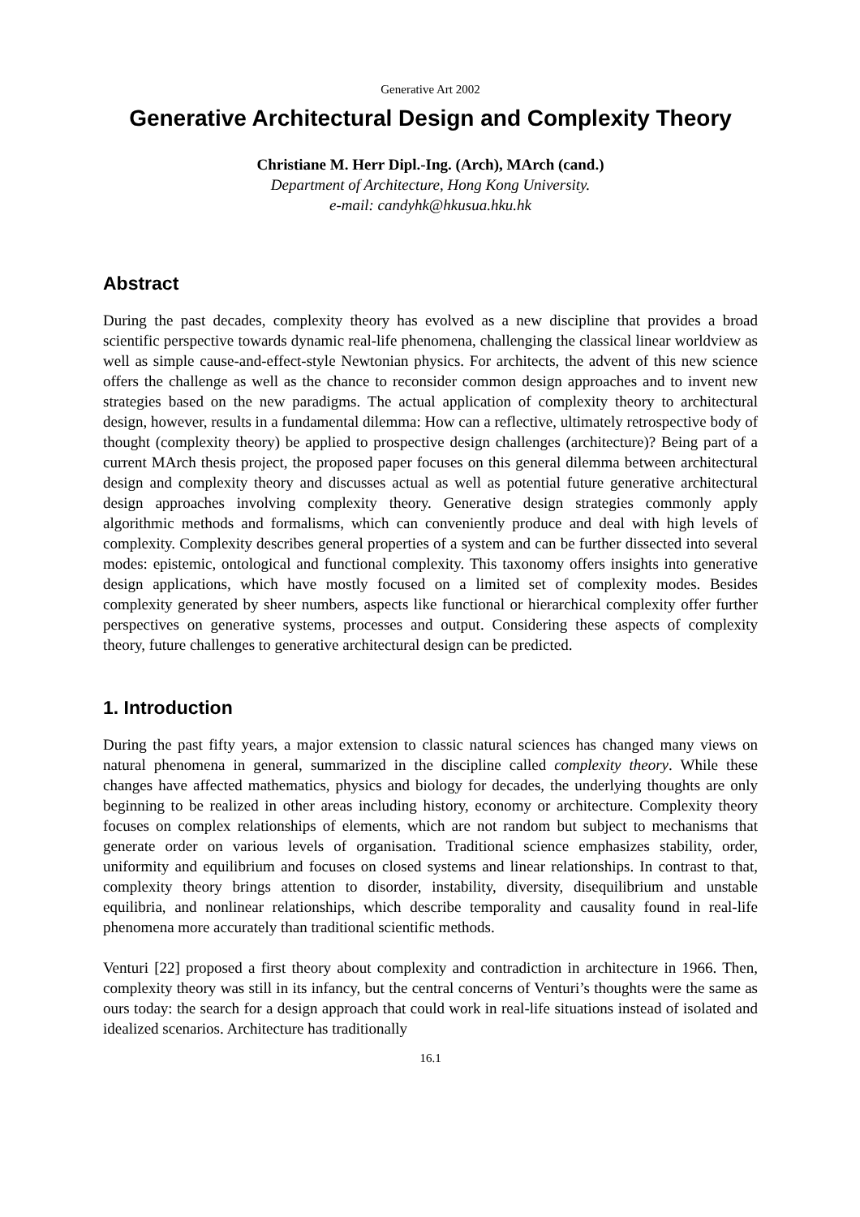Generative Art 2002
Generative Architectural Design and Complexity Theory
Christiane M. Herr Dipl.-Ing. (Arch), MArch (cand.)
Department of Architecture, Hong Kong University.
e-mail: candyhk@hkusua.hku.hk
Abstract
During the past decades, complexity theory has evolved as a new discipline that provides a broad scientific perspective towards dynamic real-life phenomena, challenging the classical linear worldview as well as simple cause-and-effect-style Newtonian physics. For architects, the advent of this new science offers the challenge as well as the chance to reconsider common design approaches and to invent new strategies based on the new paradigms. The actual application of complexity theory to architectural design, however, results in a fundamental dilemma: How can a reflective, ultimately retrospective body of thought (complexity theory) be applied to prospective design challenges (architecture)? Being part of a current MArch thesis project, the proposed paper focuses on this general dilemma between architectural design and complexity theory and discusses actual as well as potential future generative architectural design approaches involving complexity theory. Generative design strategies commonly apply algorithmic methods and formalisms, which can conveniently produce and deal with high levels of complexity. Complexity describes general properties of a system and can be further dissected into several modes: epistemic, ontological and functional complexity. This taxonomy offers insights into generative design applications, which have mostly focused on a limited set of complexity modes. Besides complexity generated by sheer numbers, aspects like functional or hierarchical complexity offer further perspectives on generative systems, processes and output. Considering these aspects of complexity theory, future challenges to generative architectural design can be predicted.
1. Introduction
During the past fifty years, a major extension to classic natural sciences has changed many views on natural phenomena in general, summarized in the discipline called complexity theory. While these changes have affected mathematics, physics and biology for decades, the underlying thoughts are only beginning to be realized in other areas including history, economy or architecture. Complexity theory focuses on complex relationships of elements, which are not random but subject to mechanisms that generate order on various levels of organisation. Traditional science emphasizes stability, order, uniformity and equilibrium and focuses on closed systems and linear relationships. In contrast to that, complexity theory brings attention to disorder, instability, diversity, disequilibrium and unstable equilibria, and nonlinear relationships, which describe temporality and causality found in real-life phenomena more accurately than traditional scientific methods.
Venturi [22] proposed a first theory about complexity and contradiction in architecture in 1966. Then, complexity theory was still in its infancy, but the central concerns of Venturi’s thoughts were the same as ours today: the search for a design approach that could work in real-life situations instead of isolated and idealized scenarios. Architecture has traditionally
16.1